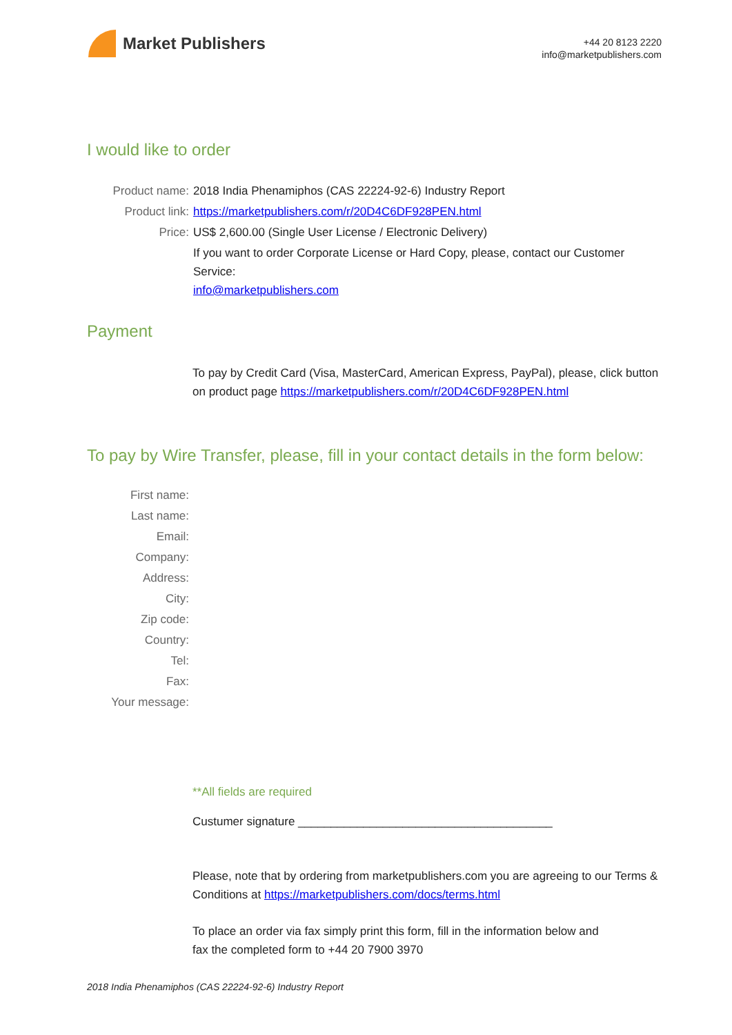Market Publishers
+44 20 8123 2220
info@marketpublishers.com
I would like to order
Product name: 2018 India Phenamiphos (CAS 22224-92-6) Industry Report
Product link: https://marketpublishers.com/r/20D4C6DF928PEN.html
Price: US$ 2,600.00 (Single User License / Electronic Delivery)
If you want to order Corporate License or Hard Copy, please, contact our Customer Service:
info@marketpublishers.com
Payment
To pay by Credit Card (Visa, MasterCard, American Express, PayPal), please, click button on product page https://marketpublishers.com/r/20D4C6DF928PEN.html
To pay by Wire Transfer, please, fill in your contact details in the form below:
First name:
Last name:
Email:
Company:
Address:
City:
Zip code:
Country:
Tel:
Fax:
Your message:
**All fields are required
Custumer signature _______________________________________
Please, note that by ordering from marketpublishers.com you are agreeing to our Terms & Conditions at https://marketpublishers.com/docs/terms.html
To place an order via fax simply print this form, fill in the information below and fax the completed form to +44 20 7900 3970
2018 India Phenamiphos (CAS 22224-92-6) Industry Report